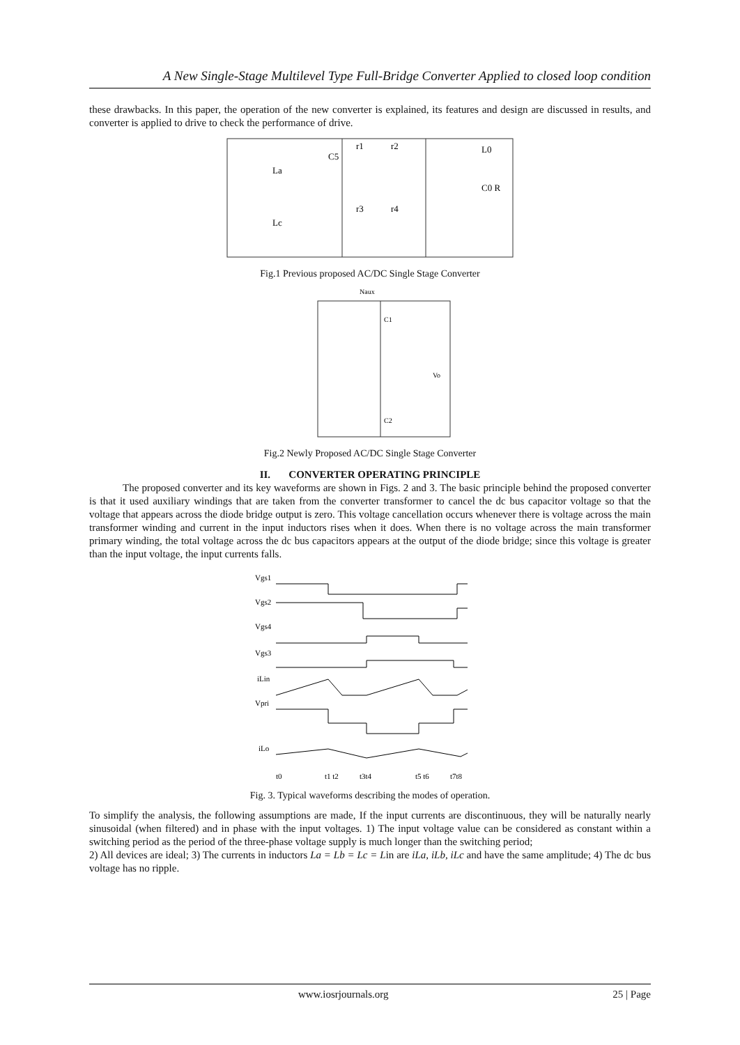A New Single-Stage Multilevel Type Full-Bridge Converter Applied to closed loop condition
these drawbacks. In this paper, the operation of the new converter is explained, its features and design are discussed in results, and converter is applied to drive to check the performance of drive.
C5
La
Lc
C0 R
L0
r1
r2
r3
r4
Fig.1 Previous proposed AC/DC Single Stage Converter
C1
C2
Naux
Vo
Fig.2 Newly Proposed AC/DC Single Stage Converter
II. CONVERTER OPERATING PRINCIPLE
The proposed converter and its key waveforms are shown in Figs. 2 and 3. The basic principle behind the proposed converter is that it used auxiliary windings that are taken from the converter transformer to cancel the dc bus capacitor voltage so that the voltage that appears across the diode bridge output is zero. This voltage cancellation occurs whenever there is voltage across the main transformer winding and current in the input inductors rises when it does. When there is no voltage across the main transformer primary winding, the total voltage across the dc bus capacitors appears at the output of the diode bridge; since this voltage is greater than the input voltage, the input currents falls.
Vgs1
Vgs2
Vgs4
Vgs3
iLin
Vpri
iLo
t0
t1 t2
t3t4
t5 t6
t7t8
Fig. 3. Typical waveforms describing the modes of operation.
To simplify the analysis, the following assumptions are made, If the input currents are discontinuous, they will be naturally nearly sinusoidal (when filtered) and in phase with the input voltages. 1) The input voltage value can be considered as constant within a switching period as the period of the three-phase voltage supply is much longer than the switching period;
2) All devices are ideal; 3) The currents in inductors La = Lb = Lc = Lin are iLa, iLb, iLc and have the same amplitude; 4) The dc bus voltage has no ripple.
www.iosrjournals.org 25 | Page